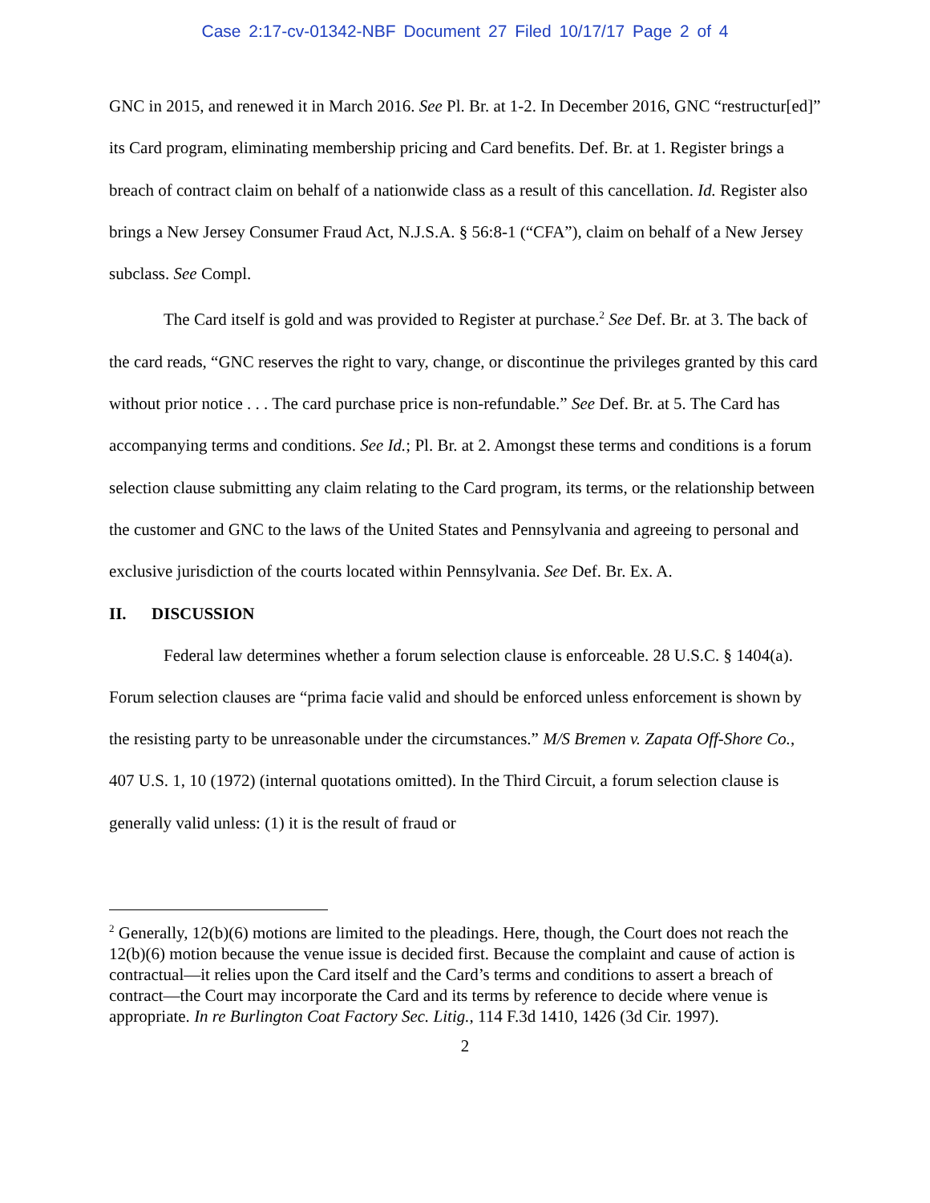Case 2:17-cv-01342-NBF Document 27 Filed 10/17/17 Page 2 of 4
GNC in 2015, and renewed it in March 2016. See Pl. Br. at 1-2. In December 2016, GNC “restructur[ed]” its Card program, eliminating membership pricing and Card benefits. Def. Br. at 1. Register brings a breach of contract claim on behalf of a nationwide class as a result of this cancellation. Id. Register also brings a New Jersey Consumer Fraud Act, N.J.S.A. § 56:8-1 (“CFA”), claim on behalf of a New Jersey subclass. See Compl.
The Card itself is gold and was provided to Register at purchase.<sup>2</sup> See Def. Br. at 3. The back of the card reads, “GNC reserves the right to vary, change, or discontinue the privileges granted by this card without prior notice . . . The card purchase price is non-refundable.” See Def. Br. at 5. The Card has accompanying terms and conditions. See Id.; Pl. Br. at 2. Amongst these terms and conditions is a forum selection clause submitting any claim relating to the Card program, its terms, or the relationship between the customer and GNC to the laws of the United States and Pennsylvania and agreeing to personal and exclusive jurisdiction of the courts located within Pennsylvania. See Def. Br. Ex. A.
II. DISCUSSION
Federal law determines whether a forum selection clause is enforceable. 28 U.S.C. § 1404(a). Forum selection clauses are “prima facie valid and should be enforced unless enforcement is shown by the resisting party to be unreasonable under the circumstances.” M/S Bremen v. Zapata Off-Shore Co., 407 U.S. 1, 10 (1972) (internal quotations omitted). In the Third Circuit, a forum selection clause is generally valid unless: (1) it is the result of fraud or
<sup>2</sup> Generally, 12(b)(6) motions are limited to the pleadings. Here, though, the Court does not reach the 12(b)(6) motion because the venue issue is decided first. Because the complaint and cause of action is contractual—it relies upon the Card itself and the Card’s terms and conditions to assert a breach of contract—the Court may incorporate the Card and its terms by reference to decide where venue is appropriate. In re Burlington Coat Factory Sec. Litig., 114 F.3d 1410, 1426 (3d Cir. 1997).
2